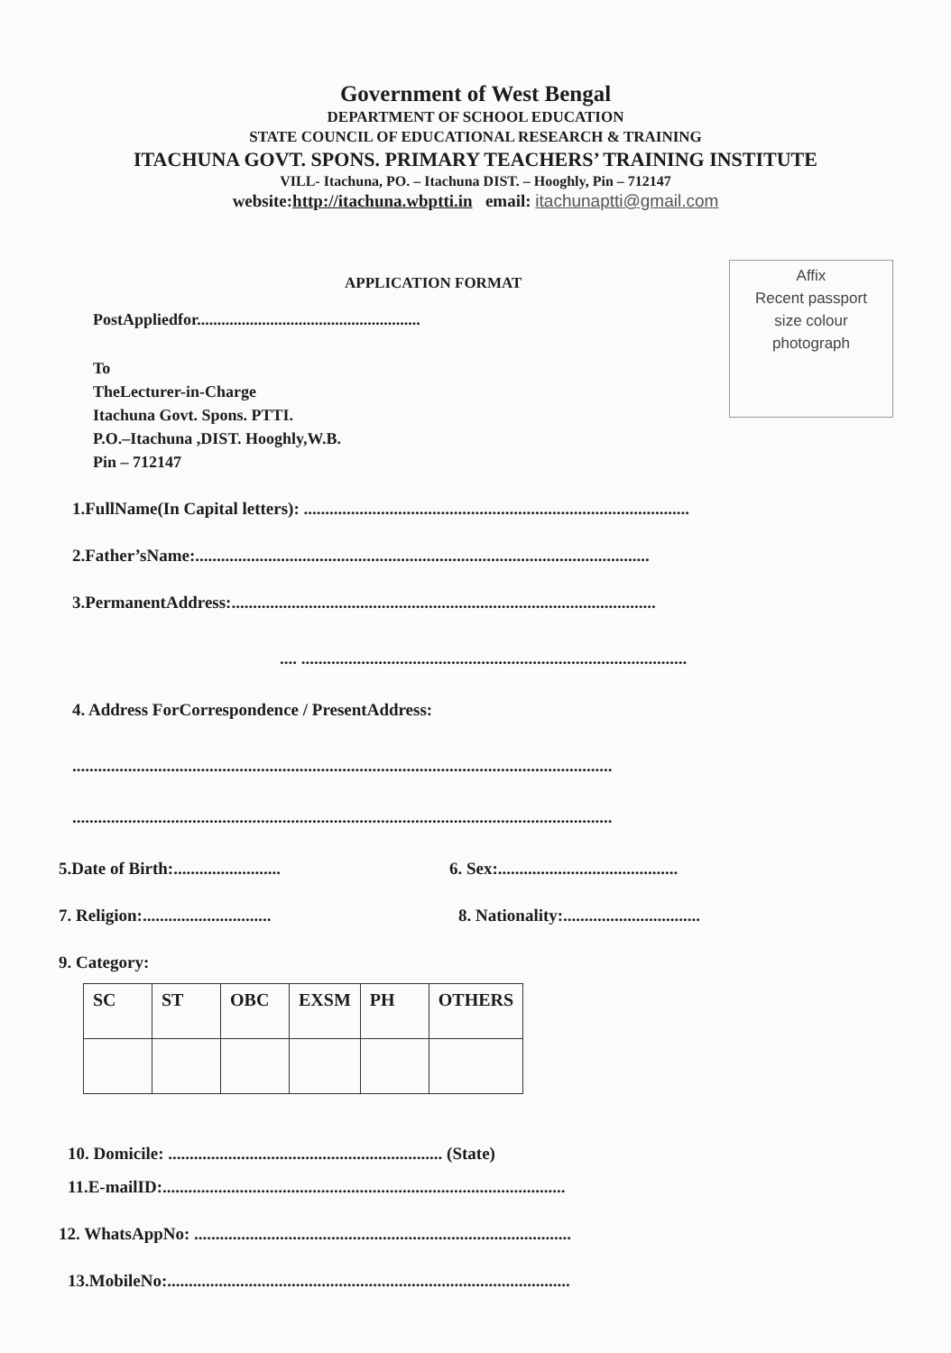Government of West Bengal
DEPARTMENT OF SCHOOL EDUCATION
STATE COUNCIL OF EDUCATIONAL RESEARCH & TRAINING
ITACHUNA GOVT. SPONS. PRIMARY TEACHERS’ TRAINING INSTITUTE
VILL- Itachuna, PO. – Itachuna DIST. – Hooghly, Pin – 712147
website:http://itachuna.wbptti.in email: itachunaptti@gmail.com
Affix
Recent passport
size colour
photograph
APPLICATION FORMAT
PostAppliedfor.......................................................
To
TheLecturer-in-Charge
Itachuna Govt. Spons. PTTI.
P.O.–Itachuna ,DIST. Hooghly,W.B.
Pin – 712147
1.FullName(In Capital letters): ..........................................................................................
2.Father’sName:..........................................................................................................
3.PermanentAddress:...................................................................................................
.... ..........................................................................................
4. Address ForCorrespondence / PresentAddress:
..............................................................................................................................
..............................................................................................................................
5.Date of Birth:......................... 6. Sex:..........................................
7. Religion:.............................. 8. Nationality:................................
9. Category:
| SC | ST | OBC | EXSM | PH | OTHERS |
10. Domicile: ................................................................ (State)
11.E-mailID:..............................................................................................
12. WhatsAppNo: ........................................................................................
13.MobileNo:..............................................................................................